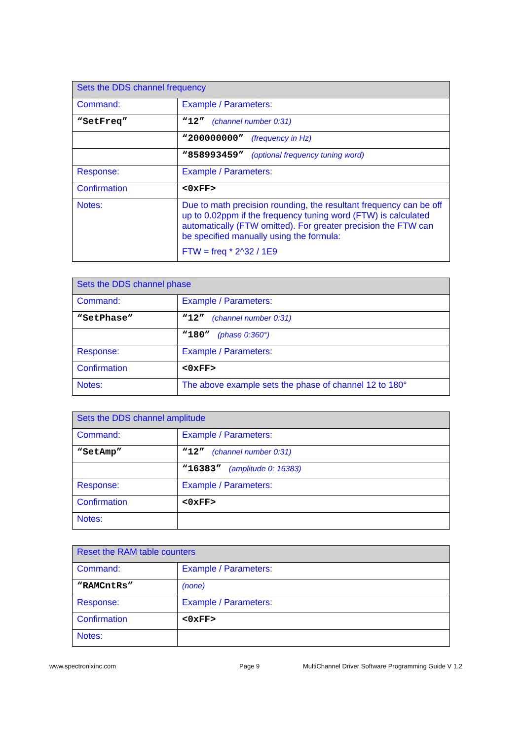| Sets the DDS channel frequency | |
| --- | --- |
| Command: | Example / Parameters: |
| “SetFreq” | “12” (channel number 0:31) |
| | “200000000” (frequency in Hz) |
| | “858993459” (optional frequency tuning word) |
| Response: | Example / Parameters: |
| Confirmation | <0xFF> |
| Notes: | Due to math precision rounding, the resultant frequency can be off up to 0.02ppm if the frequency tuning word (FTW) is calculated automatically (FTW omitted). For greater precision the FTW can be specified manually using the formula: FTW = freq * 2^32 / 1E9 |
| Sets the DDS channel phase | |
| --- | --- |
| Command: | Example / Parameters: |
| “SetPhase” | “12” (channel number 0:31) |
| | “180” (phase 0:360°) |
| Response: | Example / Parameters: |
| Confirmation | <0xFF> |
| Notes: | The above example sets the phase of channel 12 to 180° |
| Sets the DDS channel amplitude | |
| --- | --- |
| Command: | Example / Parameters: |
| “SetAmp” | “12” (channel number 0:31) |
| | “16383” (amplitude 0: 16383) |
| Response: | Example / Parameters: |
| Confirmation | <0xFF> |
| Notes: | |
| Reset the RAM table counters | |
| --- | --- |
| Command: | Example / Parameters: |
| “RAMCntRs” | (none) |
| Response: | Example / Parameters: |
| Confirmation | <0xFF> |
| Notes: | |
www.spectronixinc.com Page 9 MultiChannel Driver Software Programming Guide V 1.2